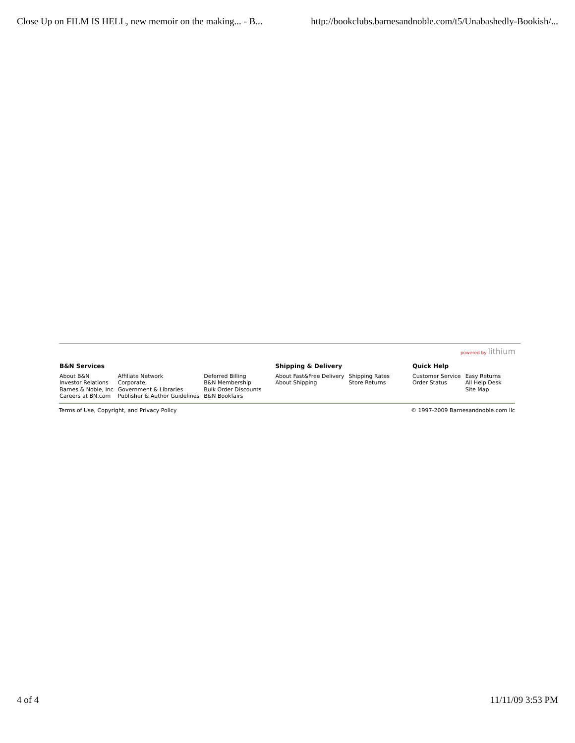Close Up on FILM IS HELL, new memoir on the making... - B... http://bookclubs.barnesandnoble.com/t5/Unabashedly-Bookish/...
powered by lithium
| B&N Services | | | Shipping & Delivery | | Quick Help | |
| --- | --- | --- | --- | --- | --- | --- |
| About B&N Investor Relations Barnes & Noble, Inc Careers at BN.com | Affiliate Network Corporate, Government & Libraries Publisher & Author Guidelines | Deferred Billing B&N Membership Bulk Order Discounts B&N Bookfairs | About Fast&Free Delivery About Shipping | Shipping Rates Store Returns | Customer Service Order Status | Easy Returns All Help Desk Site Map |
Terms of Use, Copyright, and Privacy Policy © 1997-2009 Barnesandnoble.com llc
4 of 4 11/11/09 3:53 PM